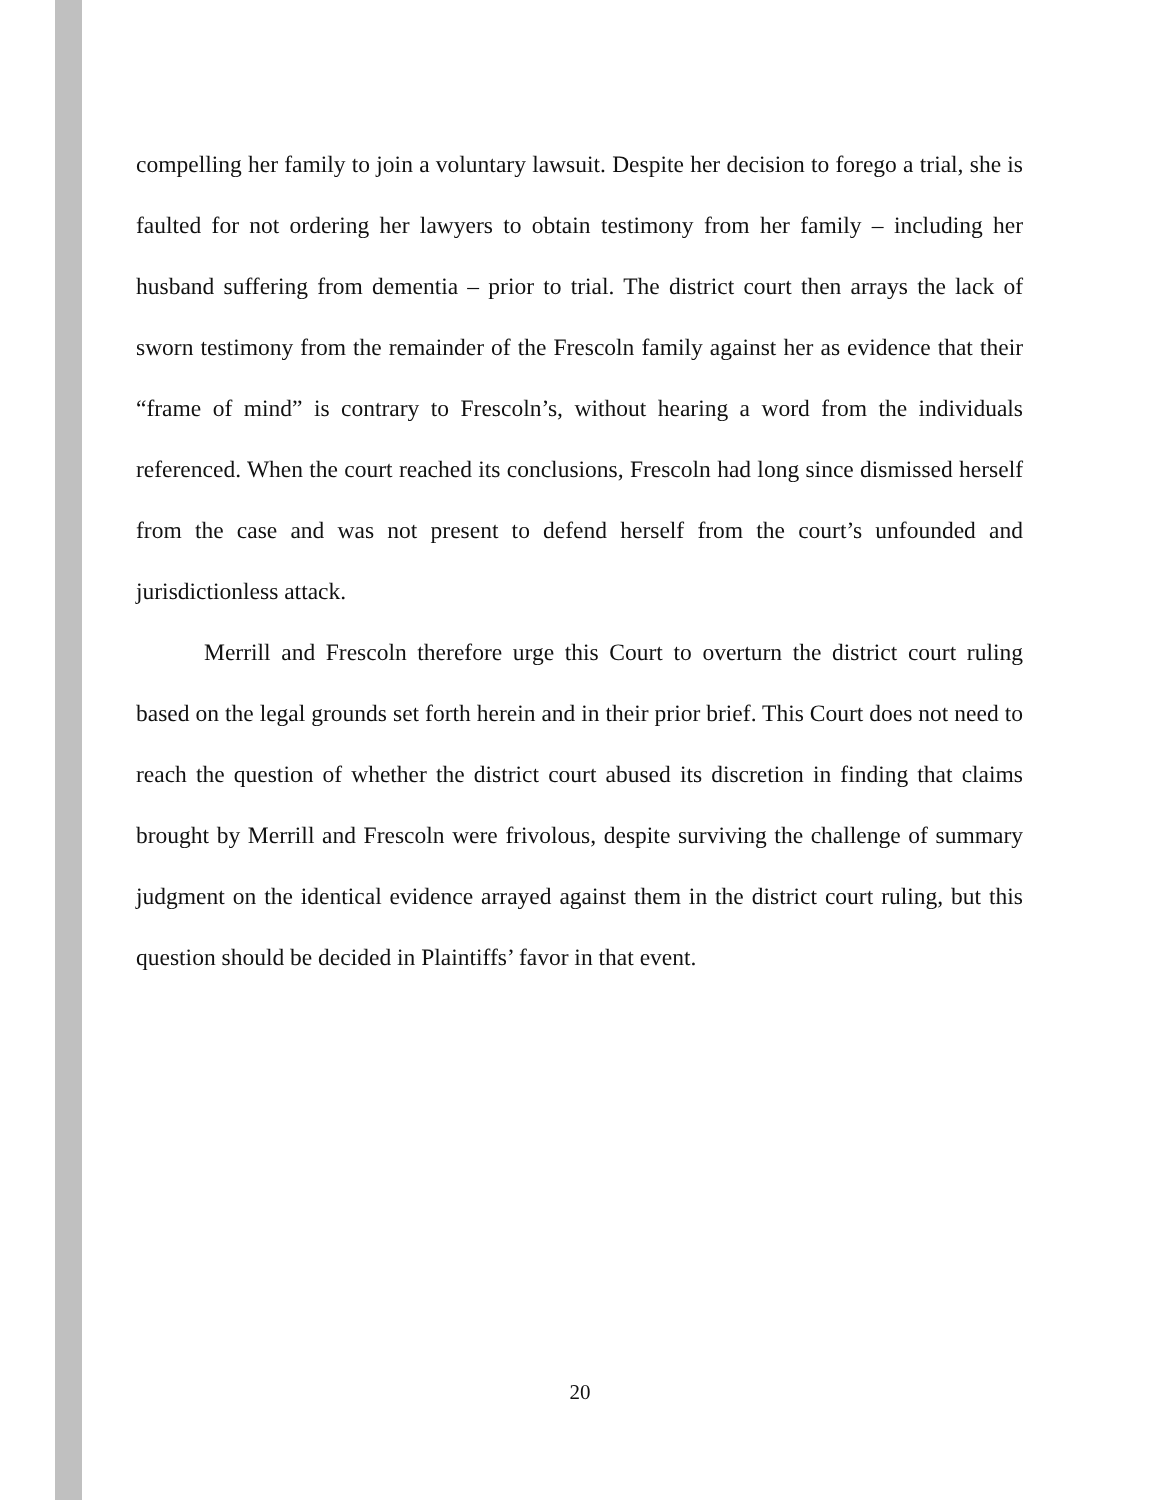compelling her family to join a voluntary lawsuit. Despite her decision to forego a trial, she is faulted for not ordering her lawyers to obtain testimony from her family – including her husband suffering from dementia – prior to trial. The district court then arrays the lack of sworn testimony from the remainder of the Frescoln family against her as evidence that their “frame of mind” is contrary to Frescoln’s, without hearing a word from the individuals referenced. When the court reached its conclusions, Frescoln had long since dismissed herself from the case and was not present to defend herself from the court’s unfounded and jurisdictionless attack.
Merrill and Frescoln therefore urge this Court to overturn the district court ruling based on the legal grounds set forth herein and in their prior brief. This Court does not need to reach the question of whether the district court abused its discretion in finding that claims brought by Merrill and Frescoln were frivolous, despite surviving the challenge of summary judgment on the identical evidence arrayed against them in the district court ruling, but this question should be decided in Plaintiffs’ favor in that event.
20